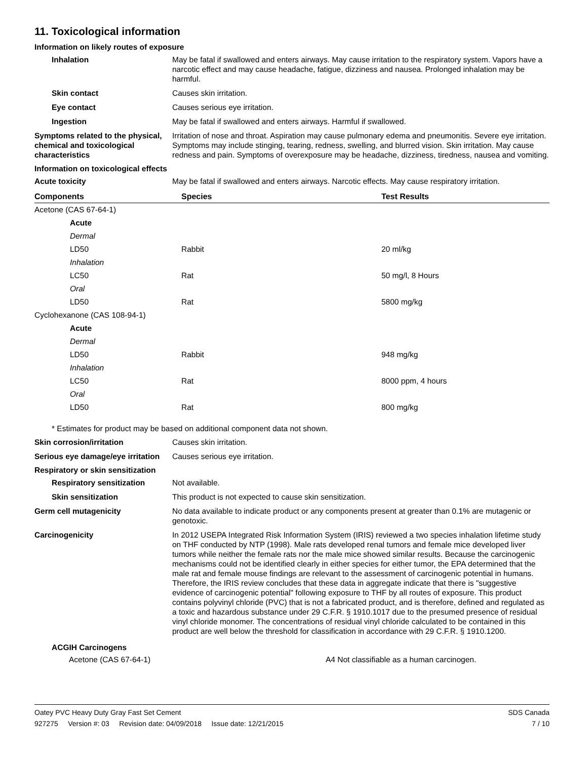11. Toxicological information
Information on likely routes of exposure
Inhalation May be fatal if swallowed and enters airways. May cause irritation to the respiratory system. Vapors have a narcotic effect and may cause headache, fatigue, dizziness and nausea. Prolonged inhalation may be harmful.
Skin contact Causes skin irritation.
Eye contact Causes serious eye irritation.
Ingestion May be fatal if swallowed and enters airways. Harmful if swallowed.
Symptoms related to the physical, chemical and toxicological characteristics
Irritation of nose and throat. Aspiration may cause pulmonary edema and pneumonitis. Severe eye irritation. Symptoms may include stinging, tearing, redness, swelling, and blurred vision. Skin irritation. May cause redness and pain. Symptoms of overexposure may be headache, dizziness, tiredness, nausea and vomiting.
Information on toxicological effects
Acute toxicity May be fatal if swallowed and enters airways. Narcotic effects. May cause respiratory irritation.
| Components | Species | Test Results |
| --- | --- | --- |
| Acetone (CAS 67-64-1) | | |
| Acute | | |
| Dermal | | |
| LD50 | Rabbit | 20 ml/kg |
| Inhalation | | |
| LC50 | Rat | 50 mg/l, 8 Hours |
| Oral | | |
| LD50 | Rat | 5800 mg/kg |
| Cyclohexanone (CAS 108-94-1) | | |
| Acute | | |
| Dermal | | |
| LD50 | Rabbit | 948 mg/kg |
| Inhalation | | |
| LC50 | Rat | 8000 ppm, 4 hours |
| Oral | | |
| LD50 | Rat | 800 mg/kg |
* Estimates for product may be based on additional component data not shown.
Skin corrosion/irritation Causes skin irritation.
Serious eye damage/eye irritation
Causes serious eye irritation.
Respiratory or skin sensitization
Respiratory sensitization Not available.
Skin sensitization This product is not expected to cause skin sensitization.
Germ cell mutagenicity No data available to indicate product or any components present at greater than 0.1% are mutagenic or genotoxic.
Carcinogenicity In 2012 USEPA Integrated Risk Information System (IRIS) reviewed a two species inhalation lifetime study on THF conducted by NTP (1998). Male rats developed renal tumors and female mice developed liver tumors while neither the female rats nor the male mice showed similar results. Because the carcinogenic mechanisms could not be identified clearly in either species for either tumor, the EPA determined that the male rat and female mouse findings are relevant to the assessment of carcinogenic potential in humans. Therefore, the IRIS review concludes that these data in aggregate indicate that there is "suggestive evidence of carcinogenic potential" following exposure to THF by all routes of exposure. This product contains polyvinyl chloride (PVC) that is not a fabricated product, and is therefore, defined and regulated as a toxic and hazardous substance under 29 C.F.R. § 1910.1017 due to the presumed presence of residual vinyl chloride monomer. The concentrations of residual vinyl chloride calculated to be contained in this product are well below the threshold for classification in accordance with 29 C.F.R. § 1910.1200.
ACGIH Carcinogens
Acetone (CAS 67-64-1) A4 Not classifiable as a human carcinogen.
Oatey PVC Heavy Duty Gray Fast Set Cement SDS Canada
927275 Version #: 03 Revision date: 04/09/2018 Issue date: 12/21/2015 7 / 10